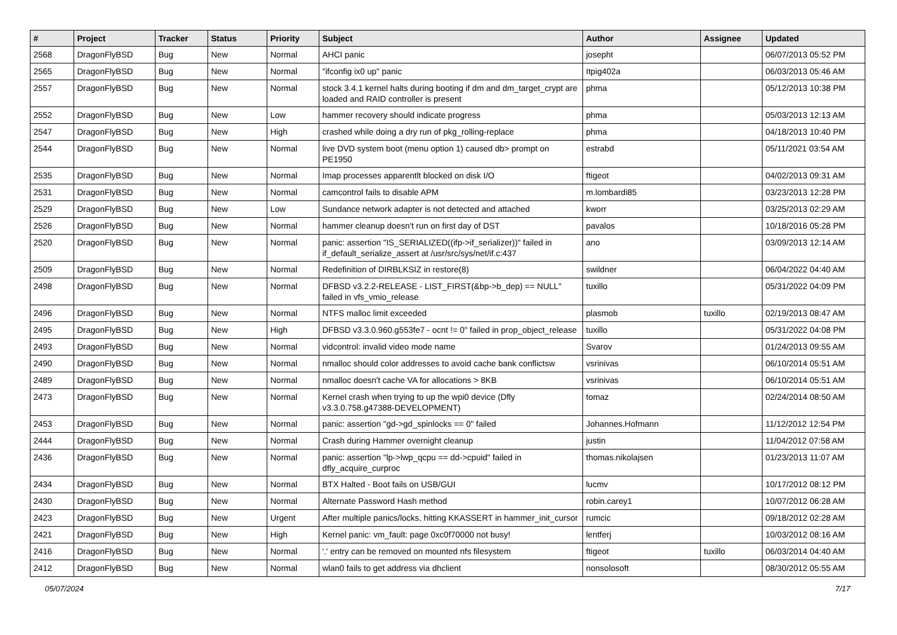| # | Project | Tracker | Status | Priority | Subject | Author | Assignee | Updated |
| --- | --- | --- | --- | --- | --- | --- | --- | --- |
| 2568 | DragonFlyBSD | Bug | New | Normal | AHCI panic | josepht | | 06/07/2013 05:52 PM |
| 2565 | DragonFlyBSD | Bug | New | Normal | "ifconfig ix0 up" panic | Itpig402a | | 06/03/2013 05:46 AM |
| 2557 | DragonFlyBSD | Bug | New | Normal | stock 3.4.1 kernel halts during booting if dm and dm_target_crypt are loaded and RAID controller is present | phma | | 05/12/2013 10:38 PM |
| 2552 | DragonFlyBSD | Bug | New | Low | hammer recovery should indicate progress | phma | | 05/03/2013 12:13 AM |
| 2547 | DragonFlyBSD | Bug | New | High | crashed while doing a dry run of pkg_rolling-replace | phma | | 04/18/2013 10:40 PM |
| 2544 | DragonFlyBSD | Bug | New | Normal | live DVD system boot (menu option 1) caused db> prompt on PE1950 | estrabd | | 05/11/2021 03:54 AM |
| 2535 | DragonFlyBSD | Bug | New | Normal | Imap processes apparentlt blocked on disk I/O | ftigeot | | 04/02/2013 09:31 AM |
| 2531 | DragonFlyBSD | Bug | New | Normal | camcontrol fails to disable APM | m.lombardi85 | | 03/23/2013 12:28 PM |
| 2529 | DragonFlyBSD | Bug | New | Low | Sundance network adapter is not detected and attached | kworr | | 03/25/2013 02:29 AM |
| 2526 | DragonFlyBSD | Bug | New | Normal | hammer cleanup doesn't run on first day of DST | pavalos | | 10/18/2016 05:28 PM |
| 2520 | DragonFlyBSD | Bug | New | Normal | panic: assertion "IS_SERIALIZED((ifp->if_serializer))" failed in if_default_serialize_assert at /usr/src/sys/net/if.c:437 | ano | | 03/09/2013 12:14 AM |
| 2509 | DragonFlyBSD | Bug | New | Normal | Redefinition of DIRBLKSIZ in restore(8) | swildner | | 06/04/2022 04:40 AM |
| 2498 | DragonFlyBSD | Bug | New | Normal | DFBSD v3.2.2-RELEASE - LIST_FIRST(&bp->b_dep) == NULL" failed in vfs_vmio_release | tuxillo | | 05/31/2022 04:09 PM |
| 2496 | DragonFlyBSD | Bug | New | Normal | NTFS malloc limit exceeded | plasmob | tuxillo | 02/19/2013 08:47 AM |
| 2495 | DragonFlyBSD | Bug | New | High | DFBSD v3.3.0.960.g553fe7 - ocnt != 0" failed in prop_object_release | tuxillo | | 05/31/2022 04:08 PM |
| 2493 | DragonFlyBSD | Bug | New | Normal | vidcontrol: invalid video mode name | Svarov | | 01/24/2013 09:55 AM |
| 2490 | DragonFlyBSD | Bug | New | Normal | nmalloc should color addresses to avoid cache bank conflictsw | vsrinivas | | 06/10/2014 05:51 AM |
| 2489 | DragonFlyBSD | Bug | New | Normal | nmalloc doesn't cache VA for allocations > 8KB | vsrinivas | | 06/10/2014 05:51 AM |
| 2473 | DragonFlyBSD | Bug | New | Normal | Kernel crash when trying to up the wpi0 device (Dfly v3.3.0.758.g47388-DEVELOPMENT) | tomaz | | 02/24/2014 08:50 AM |
| 2453 | DragonFlyBSD | Bug | New | Normal | panic: assertion "gd->gd_spinlocks == 0" failed | Johannes.Hofmann | | 11/12/2012 12:54 PM |
| 2444 | DragonFlyBSD | Bug | New | Normal | Crash during Hammer overnight cleanup | justin | | 11/04/2012 07:58 AM |
| 2436 | DragonFlyBSD | Bug | New | Normal | panic: assertion "lp->lwp_qcpu == dd->cpuid" failed in dfly_acquire_curproc | thomas.nikolajsen | | 01/23/2013 11:07 AM |
| 2434 | DragonFlyBSD | Bug | New | Normal | BTX Halted - Boot fails on USB/GUI | lucmv | | 10/17/2012 08:12 PM |
| 2430 | DragonFlyBSD | Bug | New | Normal | Alternate Password Hash method | robin.carey1 | | 10/07/2012 06:28 AM |
| 2423 | DragonFlyBSD | Bug | New | Urgent | After multiple panics/locks, hitting KKASSERT in hammer_init_cursor | rumcic | | 09/18/2012 02:28 AM |
| 2421 | DragonFlyBSD | Bug | New | High | Kernel panic: vm_fault: page 0xc0f70000 not busy! | lentferj | | 10/03/2012 08:16 AM |
| 2416 | DragonFlyBSD | Bug | New | Normal | '.' entry can be removed on mounted nfs filesystem | ftigeot | tuxillo | 06/03/2014 04:40 AM |
| 2412 | DragonFlyBSD | Bug | New | Normal | wlan0 fails to get address via dhclient | nonsolosoft | | 08/30/2012 05:55 AM |
05/07/2024 7/17